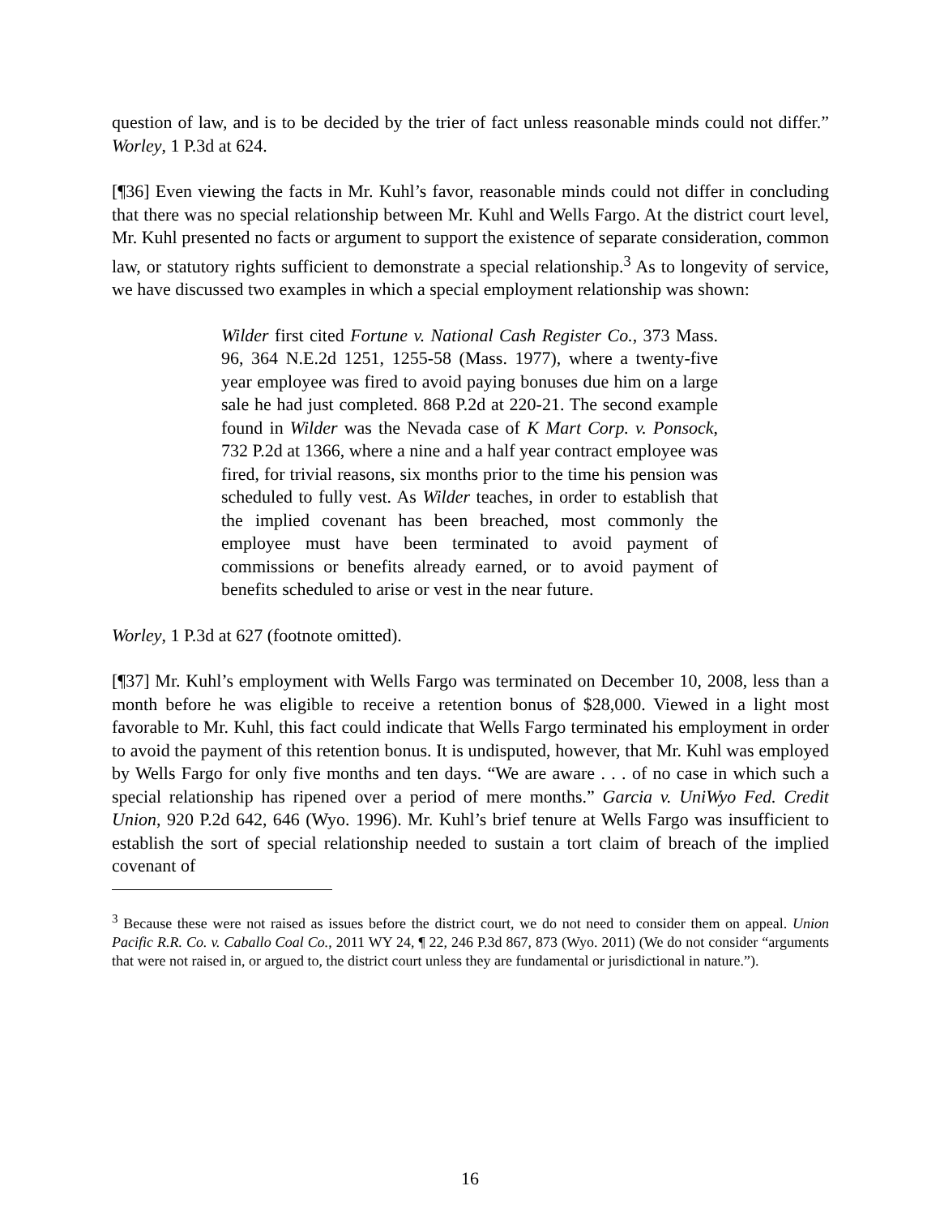question of law, and is to be decided by the trier of fact unless reasonable minds could not differ.” Worley, 1 P.3d at 624.
[¶36] Even viewing the facts in Mr. Kuhl’s favor, reasonable minds could not differ in concluding that there was no special relationship between Mr. Kuhl and Wells Fargo. At the district court level, Mr. Kuhl presented no facts or argument to support the existence of separate consideration, common law, or statutory rights sufficient to demonstrate a special relationship.<sup>3</sup> As to longevity of service, we have discussed two examples in which a special employment relationship was shown:
Wilder first cited Fortune v. National Cash Register Co., 373 Mass. 96, 364 N.E.2d 1251, 1255-58 (Mass. 1977), where a twenty-five year employee was fired to avoid paying bonuses due him on a large sale he had just completed. 868 P.2d at 220-21. The second example found in Wilder was the Nevada case of K Mart Corp. v. Ponsock, 732 P.2d at 1366, where a nine and a half year contract employee was fired, for trivial reasons, six months prior to the time his pension was scheduled to fully vest. As Wilder teaches, in order to establish that the implied covenant has been breached, most commonly the employee must have been terminated to avoid payment of commissions or benefits already earned, or to avoid payment of benefits scheduled to arise or vest in the near future.
Worley, 1 P.3d at 627 (footnote omitted).
[¶37] Mr. Kuhl’s employment with Wells Fargo was terminated on December 10, 2008, less than a month before he was eligible to receive a retention bonus of $28,000. Viewed in a light most favorable to Mr. Kuhl, this fact could indicate that Wells Fargo terminated his employment in order to avoid the payment of this retention bonus. It is undisputed, however, that Mr. Kuhl was employed by Wells Fargo for only five months and ten days. “We are aware . . . of no case in which such a special relationship has ripened over a period of mere months.” Garcia v. UniWyo Fed. Credit Union, 920 P.2d 642, 646 (Wyo. 1996). Mr. Kuhl’s brief tenure at Wells Fargo was insufficient to establish the sort of special relationship needed to sustain a tort claim of breach of the implied covenant of
<sup>3</sup> Because these were not raised as issues before the district court, we do not need to consider them on appeal. Union Pacific R.R. Co. v. Caballo Coal Co., 2011 WY 24, ¶ 22, 246 P.3d 867, 873 (Wyo. 2011) (We do not consider “arguments that were not raised in, or argued to, the district court unless they are fundamental or jurisdictional in nature.”).
16